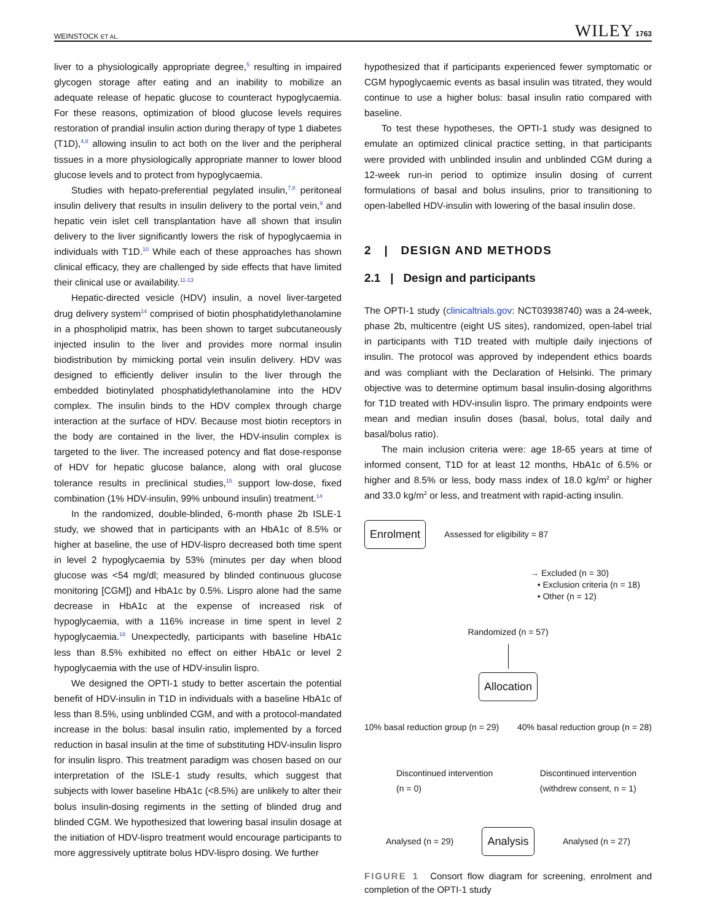WEINSTOCK ET AL. WILEY 1763
liver to a physiologically appropriate degree,<sup>5</sup> resulting in impaired glycogen storage after eating and an inability to mobilize an adequate release of hepatic glucose to counteract hypoglycaemia. For these reasons, optimization of blood glucose levels requires restoration of prandial insulin action during therapy of type 1 diabetes (T1D),<sup>4,6</sup> allowing insulin to act both on the liver and the peripheral tissues in a more physiologically appropriate manner to lower blood glucose levels and to protect from hypoglycaemia.
Studies with hepato-preferential pegylated insulin,<sup>7,8</sup> peritoneal insulin delivery that results in insulin delivery to the portal vein,<sup>9</sup> and hepatic vein islet cell transplantation have all shown that insulin delivery to the liver significantly lowers the risk of hypoglycaemia in individuals with T1D.<sup>10</sup> While each of these approaches has shown clinical efficacy, they are challenged by side effects that have limited their clinical use or availability.<sup>11-13</sup>
Hepatic-directed vesicle (HDV) insulin, a novel liver-targeted drug delivery system<sup>14</sup> comprised of biotin phosphatidylethanolamine in a phospholipid matrix, has been shown to target subcutaneously injected insulin to the liver and provides more normal insulin biodistribution by mimicking portal vein insulin delivery. HDV was designed to efficiently deliver insulin to the liver through the embedded biotinylated phosphatidylethanolamine into the HDV complex. The insulin binds to the HDV complex through charge interaction at the surface of HDV. Because most biotin receptors in the body are contained in the liver, the HDV-insulin complex is targeted to the liver. The increased potency and flat dose-response of HDV for hepatic glucose balance, along with oral glucose tolerance results in preclinical studies,<sup>15</sup> support low-dose, fixed combination (1% HDV-insulin, 99% unbound insulin) treatment.<sup>14</sup>
In the randomized, double-blinded, 6-month phase 2b ISLE-1 study, we showed that in participants with an HbA1c of 8.5% or higher at baseline, the use of HDV-lispro decreased both time spent in level 2 hypoglycaemia by 53% (minutes per day when blood glucose was <54 mg/dl; measured by blinded continuous glucose monitoring [CGM]) and HbA1c by 0.5%. Lispro alone had the same decrease in HbA1c at the expense of increased risk of hypoglycaemia, with a 116% increase in time spent in level 2 hypoglycaemia.<sup>16</sup> Unexpectedly, participants with baseline HbA1c less than 8.5% exhibited no effect on either HbA1c or level 2 hypoglycaemia with the use of HDV-insulin lispro.
We designed the OPTI-1 study to better ascertain the potential benefit of HDV-insulin in T1D in individuals with a baseline HbA1c of less than 8.5%, using unblinded CGM, and with a protocol-mandated increase in the bolus: basal insulin ratio, implemented by a forced reduction in basal insulin at the time of substituting HDV-insulin lispro for insulin lispro. This treatment paradigm was chosen based on our interpretation of the ISLE-1 study results, which suggest that subjects with lower baseline HbA1c (<8.5%) are unlikely to alter their bolus insulin-dosing regiments in the setting of blinded drug and blinded CGM. We hypothesized that lowering basal insulin dosage at the initiation of HDV-lispro treatment would encourage participants to more aggressively uptitrate bolus HDV-lispro dosing. We further
hypothesized that if participants experienced fewer symptomatic or CGM hypoglycaemic events as basal insulin was titrated, they would continue to use a higher bolus: basal insulin ratio compared with baseline.
To test these hypotheses, the OPTI-1 study was designed to emulate an optimized clinical practice setting, in that participants were provided with unblinded insulin and unblinded CGM during a 12-week run-in period to optimize insulin dosing of current formulations of basal and bolus insulins, prior to transitioning to open-labelled HDV-insulin with lowering of the basal insulin dose.
2 | DESIGN AND METHODS
2.1 | Design and participants
The OPTI-1 study (clinicaltrials.gov: NCT03938740) was a 24-week, phase 2b, multicentre (eight US sites), randomized, open-label trial in participants with T1D treated with multiple daily injections of insulin. The protocol was approved by independent ethics boards and was compliant with the Declaration of Helsinki. The primary objective was to determine optimum basal insulin-dosing algorithms for T1D treated with HDV-insulin lispro. The primary endpoints were mean and median insulin doses (basal, bolus, total daily and basal/bolus ratio).
The main inclusion criteria were: age 18-65 years at time of informed consent, T1D for at least 12 months, HbA1c of 6.5% or higher and 8.5% or less, body mass index of 18.0 kg/m<sup>2</sup> or higher and 33.0 kg/m<sup>2</sup> or less, and treatment with rapid-acting insulin.
Enrolment Assessed for eligibility = 87
→ Excluded (n = 30)
• Exclusion criteria (n = 18)
• Other (n = 12)
Randomized (n = 57)
Allocation
10% basal reduction group (n = 29) 40% basal reduction group (n = 28)
Discontinued intervention
(n = 0) Discontinued intervention
(withdrew consent, n = 1)
Analysed (n = 29) Analysis Analysed (n = 27)
FIGURE 1 Consort flow diagram for screening, enrolment and completion of the OPTI-1 study